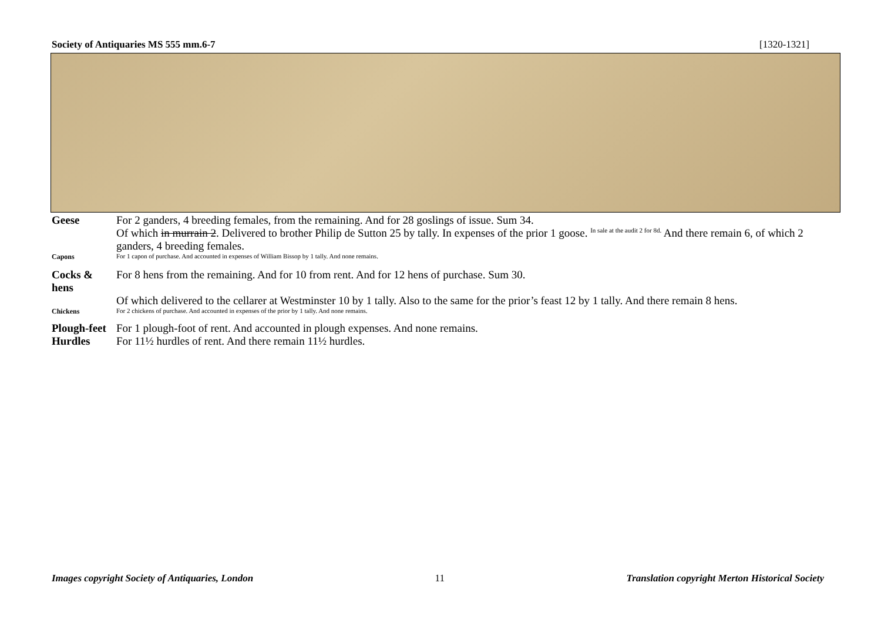Society of Antiquaries MS 555 mm.6-7 [1320-1321]
Geese For 2 ganders, 4 breeding females, from the remaining. And for 28 goslings of issue. Sum 34.
Of which in murrain 2. Delivered to brother Philip de Sutton 25 by tally. In expenses of the prior 1 goose. <sup>In sale at the audit 2 for 8d.</sup> And there remain 6, of which 2 ganders, 4 breeding females.
Capons For 1 capon of purchase. And accounted in expenses of William Bissop by 1 tally. And none remains.
Cocks & hens
For 8 hens from the remaining. And for 10 from rent. And for 12 hens of purchase. Sum 30.
Of which delivered to the cellarer at Westminster 10 by 1 tally. Also to the same for the prior’s feast 12 by 1 tally. And there remain 8 hens.
Chickens For 2 chickens of purchase. And accounted in expenses of the prior by 1 tally. And none remains.
Plough-feet
For 1 plough-foot of rent. And accounted in plough expenses. And none remains.
Hurdles For 11½ hurdles of rent. And there remain 11½ hurdles.
Images copyright Society of Antiquaries, London 11 Translation copyright Merton Historical Society